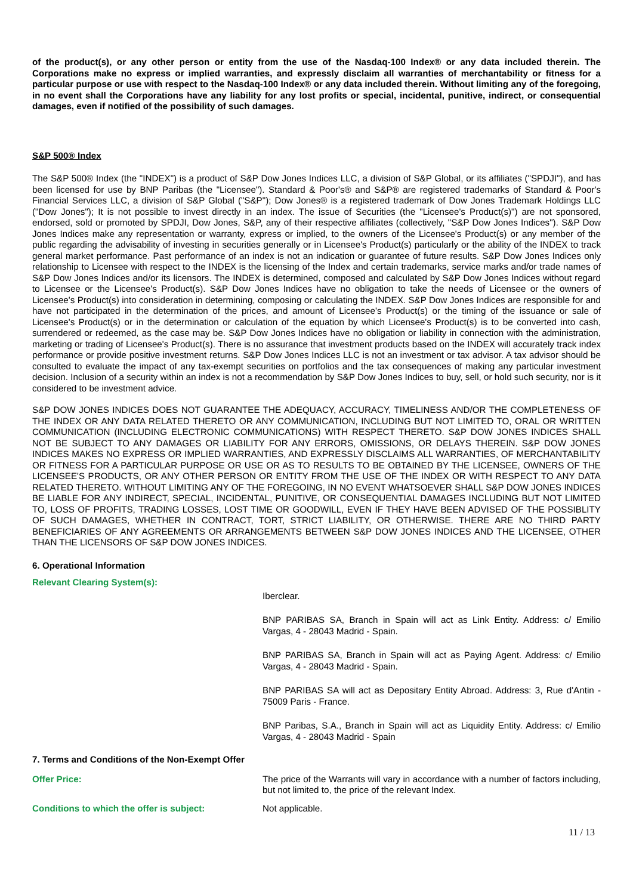of the product(s), or any other person or entity from the use of the Nasdaq-100 Index® or any data included therein. The Corporations make no express or implied warranties, and expressly disclaim all warranties of merchantability or fitness for a particular purpose or use with respect to the Nasdaq-100 Index® or any data included therein. Without limiting any of the foregoing, in no event shall the Corporations have any liability for any lost profits or special, incidental, punitive, indirect, or consequential damages, even if notified of the possibility of such damages.
S&P 500® Index
The S&P 500® Index (the "INDEX") is a product of S&P Dow Jones Indices LLC, a division of S&P Global, or its affiliates ("SPDJI"), and has been licensed for use by BNP Paribas (the "Licensee"). Standard & Poor's® and S&P® are registered trademarks of Standard & Poor's Financial Services LLC, a division of S&P Global ("S&P"); Dow Jones® is a registered trademark of Dow Jones Trademark Holdings LLC ("Dow Jones"); It is not possible to invest directly in an index. The issue of Securities (the "Licensee's Product(s)") are not sponsored, endorsed, sold or promoted by SPDJI, Dow Jones, S&P, any of their respective affiliates (collectively, "S&P Dow Jones Indices"). S&P Dow Jones Indices make any representation or warranty, express or implied, to the owners of the Licensee's Product(s) or any member of the public regarding the advisability of investing in securities generally or in Licensee's Product(s) particularly or the ability of the INDEX to track general market performance. Past performance of an index is not an indication or guarantee of future results. S&P Dow Jones Indices only relationship to Licensee with respect to the INDEX is the licensing of the Index and certain trademarks, service marks and/or trade names of S&P Dow Jones Indices and/or its licensors. The INDEX is determined, composed and calculated by S&P Dow Jones Indices without regard to Licensee or the Licensee's Product(s). S&P Dow Jones Indices have no obligation to take the needs of Licensee or the owners of Licensee's Product(s) into consideration in determining, composing or calculating the INDEX. S&P Dow Jones Indices are responsible for and have not participated in the determination of the prices, and amount of Licensee's Product(s) or the timing of the issuance or sale of Licensee's Product(s) or in the determination or calculation of the equation by which Licensee's Product(s) is to be converted into cash, surrendered or redeemed, as the case may be. S&P Dow Jones Indices have no obligation or liability in connection with the administration, marketing or trading of Licensee's Product(s). There is no assurance that investment products based on the INDEX will accurately track index performance or provide positive investment returns. S&P Dow Jones Indices LLC is not an investment or tax advisor. A tax advisor should be consulted to evaluate the impact of any tax-exempt securities on portfolios and the tax consequences of making any particular investment decision. Inclusion of a security within an index is not a recommendation by S&P Dow Jones Indices to buy, sell, or hold such security, nor is it considered to be investment advice.
S&P DOW JONES INDICES DOES NOT GUARANTEE THE ADEQUACY, ACCURACY, TIMELINESS AND/OR THE COMPLETENESS OF THE INDEX OR ANY DATA RELATED THERETO OR ANY COMMUNICATION, INCLUDING BUT NOT LIMITED TO, ORAL OR WRITTEN COMMUNICATION (INCLUDING ELECTRONIC COMMUNICATIONS) WITH RESPECT THERETO. S&P DOW JONES INDICES SHALL NOT BE SUBJECT TO ANY DAMAGES OR LIABILITY FOR ANY ERRORS, OMISSIONS, OR DELAYS THEREIN. S&P DOW JONES INDICES MAKES NO EXPRESS OR IMPLIED WARRANTIES, AND EXPRESSLY DISCLAIMS ALL WARRANTIES, OF MERCHANTABILITY OR FITNESS FOR A PARTICULAR PURPOSE OR USE OR AS TO RESULTS TO BE OBTAINED BY THE LICENSEE, OWNERS OF THE LICENSEE'S PRODUCTS, OR ANY OTHER PERSON OR ENTITY FROM THE USE OF THE INDEX OR WITH RESPECT TO ANY DATA RELATED THERETO. WITHOUT LIMITING ANY OF THE FOREGOING, IN NO EVENT WHATSOEVER SHALL S&P DOW JONES INDICES BE LIABLE FOR ANY INDIRECT, SPECIAL, INCIDENTAL, PUNITIVE, OR CONSEQUENTIAL DAMAGES INCLUDING BUT NOT LIMITED TO, LOSS OF PROFITS, TRADING LOSSES, LOST TIME OR GOODWILL, EVEN IF THEY HAVE BEEN ADVISED OF THE POSSIBLITY OF SUCH DAMAGES, WHETHER IN CONTRACT, TORT, STRICT LIABILITY, OR OTHERWISE. THERE ARE NO THIRD PARTY BENEFICIARIES OF ANY AGREEMENTS OR ARRANGEMENTS BETWEEN S&P DOW JONES INDICES AND THE LICENSEE, OTHER THAN THE LICENSORS OF S&P DOW JONES INDICES.
6. Operational Information
Relevant Clearing System(s):
Iberclear.
BNP PARIBAS SA, Branch in Spain will act as Link Entity. Address: c/ Emilio Vargas, 4 - 28043 Madrid - Spain.
BNP PARIBAS SA, Branch in Spain will act as Paying Agent. Address: c/ Emilio Vargas, 4 - 28043 Madrid - Spain.
BNP PARIBAS SA will act as Depositary Entity Abroad. Address: 3, Rue d'Antin - 75009 Paris - France.
BNP Paribas, S.A., Branch in Spain will act as Liquidity Entity. Address: c/ Emilio Vargas, 4 - 28043 Madrid - Spain
7. Terms and Conditions of the Non-Exempt Offer
Offer Price: The price of the Warrants will vary in accordance with a number of factors including, but not limited to, the price of the relevant Index.
Conditions to which the offer is subject: Not applicable.
11 / 13